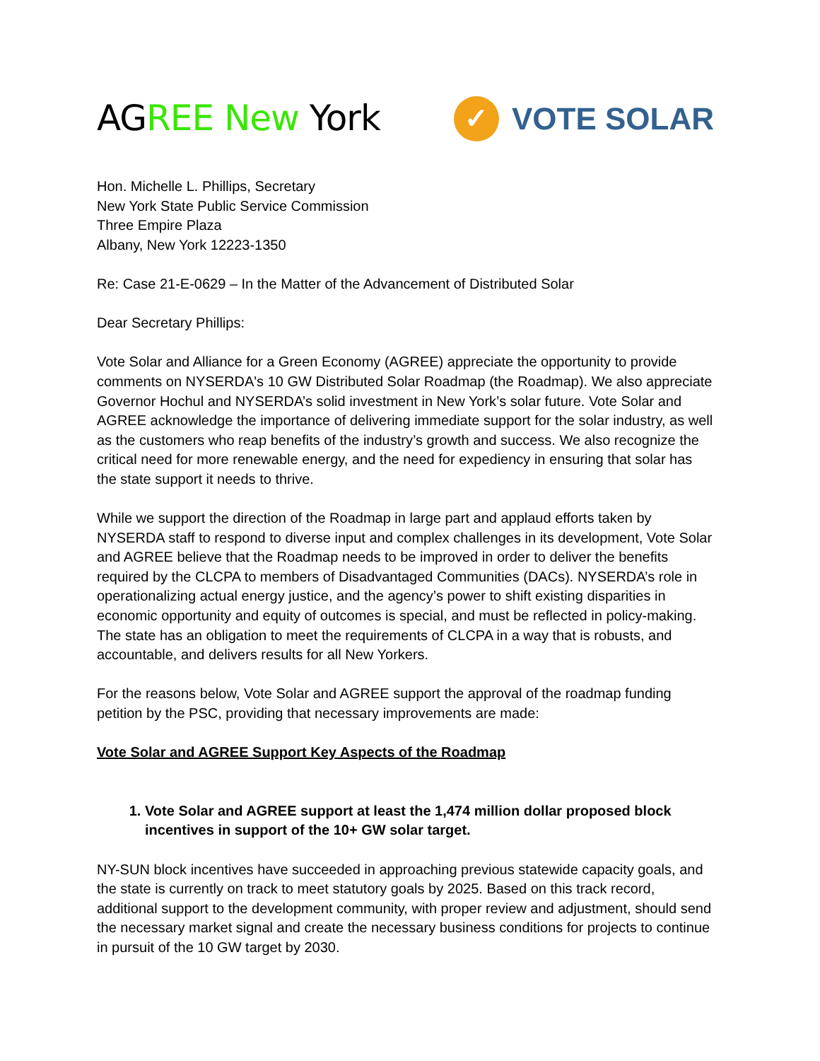AGREE New York
✓
VOTE SOLAR
Hon. Michelle L. Phillips, Secretary
New York State Public Service Commission
Three Empire Plaza
Albany, New York 12223-1350
Re: Case 21-E-0629 – In the Matter of the Advancement of Distributed Solar
Dear Secretary Phillips:
Vote Solar and Alliance for a Green Economy (AGREE) appreciate the opportunity to provide comments on NYSERDA's 10 GW Distributed Solar Roadmap (the Roadmap). We also appreciate Governor Hochul and NYSERDA’s solid investment in New York’s solar future. Vote Solar and AGREE acknowledge the importance of delivering immediate support for the solar industry, as well as the customers who reap benefits of the industry’s growth and success. We also recognize the critical need for more renewable energy, and the need for expediency in ensuring that solar has the state support it needs to thrive.
While we support the direction of the Roadmap in large part and applaud efforts taken by NYSERDA staff to respond to diverse input and complex challenges in its development, Vote Solar and AGREE believe that the Roadmap needs to be improved in order to deliver the benefits required by the CLCPA to members of Disadvantaged Communities (DACs). NYSERDA’s role in operationalizing actual energy justice, and the agency’s power to shift existing disparities in economic opportunity and equity of outcomes is special, and must be reflected in policy-making. The state has an obligation to meet the requirements of CLCPA in a way that is robusts, and accountable, and delivers results for all New Yorkers.
For the reasons below, Vote Solar and AGREE support the approval of the roadmap funding petition by the PSC, providing that necessary improvements are made:
Vote Solar and AGREE Support Key Aspects of the Roadmap
1. Vote Solar and AGREE support at least the 1,474 million dollar proposed block incentives in support of the 10+ GW solar target.
NY-SUN block incentives have succeeded in approaching previous statewide capacity goals, and the state is currently on track to meet statutory goals by 2025. Based on this track record, additional support to the development community, with proper review and adjustment, should send the necessary market signal and create the necessary business conditions for projects to continue in pursuit of the 10 GW target by 2030.